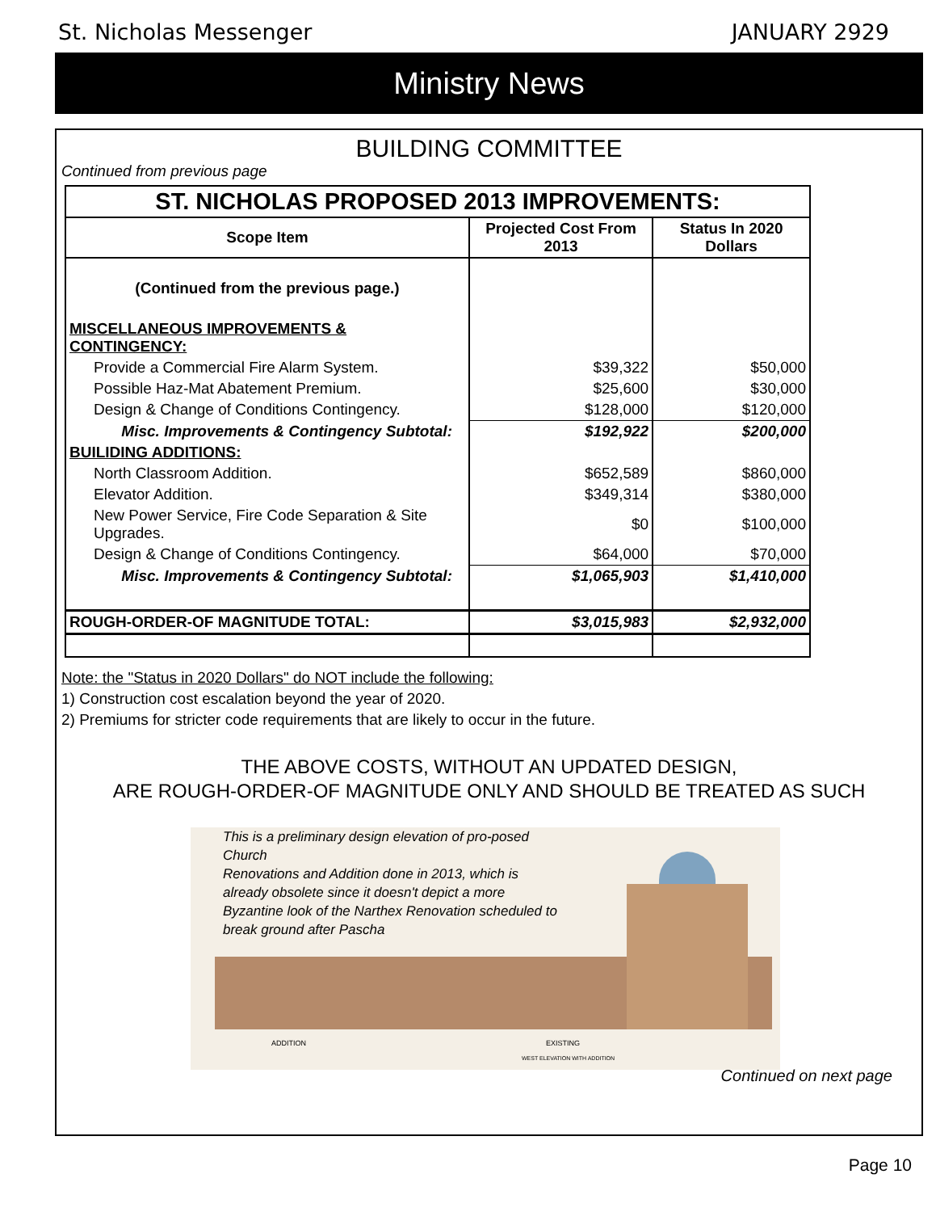St. Nicholas Messenger JANUARY 2929
Ministry News
BUILDING COMMITTEE
Continued from previous page
| ST. NICHOLAS PROPOSED 2013 IMPROVEMENTS: | | |
| Scope Item | Projected Cost From 2013 | Status In 2020 Dollars |
| (Continued from the previous page.) | | |
| MISCELLANEOUS IMPROVEMENTS & CONTINGENCY: | | |
| Provide a Commercial Fire Alarm System. | $39,322 | $50,000 |
| Possible Haz-Mat Abatement Premium. | $25,600 | $30,000 |
| Design & Change of Conditions Contingency. | $128,000 | $120,000 |
| Misc. Improvements & Contingency Subtotal: | $192,922 | $200,000 |
| BUILIDING ADDITIONS: | | |
| North Classroom Addition. | $652,589 | $860,000 |
| Elevator Addition. | $349,314 | $380,000 |
| New Power Service, Fire Code Separation & Site Upgrades. | $0 | $100,000 |
| Design & Change of Conditions Contingency. | $64,000 | $70,000 |
| Misc. Improvements & Contingency Subtotal: | $1,065,903 | $1,410,000 |
| ROUGH-ORDER-OF MAGNITUDE TOTAL: | $3,015,983 | $2,932,000 |
Note: the "Status in 2020 Dollars" do NOT include the following:
1) Construction cost escalation beyond the year of 2020.
2) Premiums for stricter code requirements that are likely to occur in the future.
THE ABOVE COSTS, WITHOUT AN UPDATED DESIGN,
ARE ROUGH-ORDER-OF MAGNITUDE ONLY AND SHOULD BE TREATED AS SUCH
This is a preliminary design elevation of pro-posed Church
Renovations and Addition done in 2013, which is already obsolete since it doesn't depict a more Byzantine look of the Narthex Renovation scheduled to break ground after Pascha
ADDITION EXISTING
WEST ELEVATION WITH ADDITION
Continued on next page
Page 10